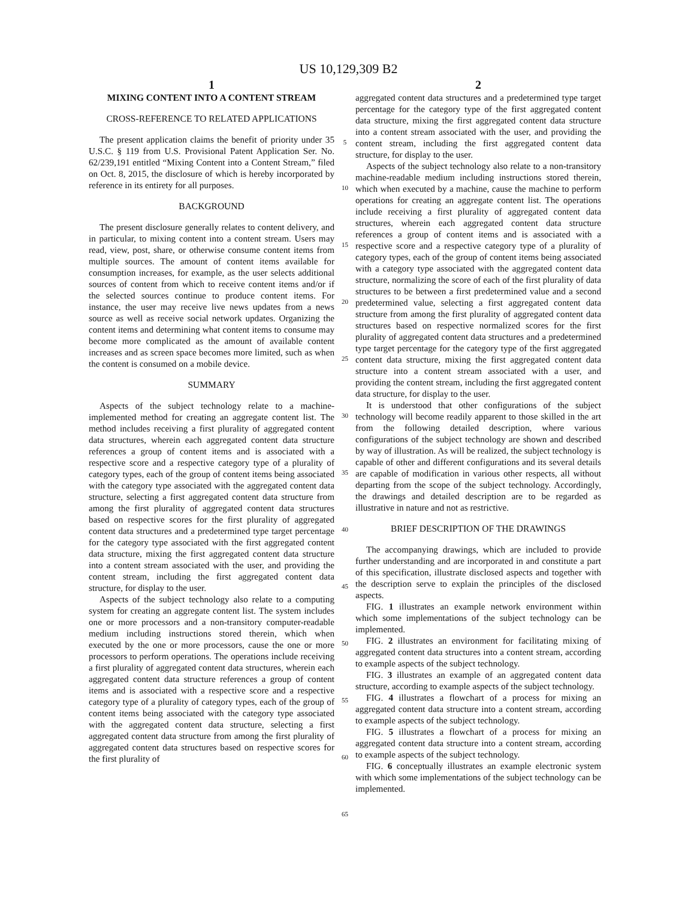US 10,129,309 B2
1
MIXING CONTENT INTO A CONTENT STREAM
CROSS-REFERENCE TO RELATED APPLICATIONS
The present application claims the benefit of priority under 35 U.S.C. § 119 from U.S. Provisional Patent Application Ser. No. 62/239,191 entitled “Mixing Content into a Content Stream,” filed on Oct. 8, 2015, the disclosure of which is hereby incorporated by reference in its entirety for all purposes.
BACKGROUND
The present disclosure generally relates to content delivery, and in particular, to mixing content into a content stream. Users may read, view, post, share, or otherwise consume content items from multiple sources. The amount of content items available for consumption increases, for example, as the user selects additional sources of content from which to receive content items and/or if the selected sources continue to produce content items. For instance, the user may receive live news updates from a news source as well as receive social network updates. Organizing the content items and determining what content items to consume may become more complicated as the amount of available content increases and as screen space becomes more limited, such as when the content is consumed on a mobile device.
SUMMARY
Aspects of the subject technology relate to a machine-implemented method for creating an aggregate content list. The method includes receiving a first plurality of aggregated content data structures, wherein each aggregated content data structure references a group of content items and is associated with a respective score and a respective category type of a plurality of category types, each of the group of content items being associated with the category type associated with the aggregated content data structure, selecting a first aggregated content data structure from among the first plurality of aggregated content data structures based on respective scores for the first plurality of aggregated content data structures and a predetermined type target percentage for the category type associated with the first aggregated content data structure, mixing the first aggregated content data structure into a content stream associated with the user, and providing the content stream, including the first aggregated content data structure, for display to the user.
Aspects of the subject technology also relate to a computing system for creating an aggregate content list. The system includes one or more processors and a non-transitory computer-readable medium including instructions stored therein, which when executed by the one or more processors, cause the one or more processors to perform operations. The operations include receiving a first plurality of aggregated content data structures, wherein each aggregated content data structure references a group of content items and is associated with a respective score and a respective category type of a plurality of category types, each of the group of content items being associated with the category type associated with the aggregated content data structure, selecting a first aggregated content data structure from among the first plurality of aggregated content data structures based on respective scores for the first plurality of
5
10
15
20
25
30
35
40
45
50
55
60
65
2
aggregated content data structures and a predetermined type target percentage for the category type of the first aggregated content data structure, mixing the first aggregated content data structure into a content stream associated with the user, and providing the content stream, including the first aggregated content data structure, for display to the user.
Aspects of the subject technology also relate to a non-transitory machine-readable medium including instructions stored therein, which when executed by a machine, cause the machine to perform operations for creating an aggregate content list. The operations include receiving a first plurality of aggregated content data structures, wherein each aggregated content data structure references a group of content items and is associated with a respective score and a respective category type of a plurality of category types, each of the group of content items being associated with a category type associated with the aggregated content data structure, normalizing the score of each of the first plurality of data structures to be between a first predetermined value and a second predetermined value, selecting a first aggregated content data structure from among the first plurality of aggregated content data structures based on respective normalized scores for the first plurality of aggregated content data structures and a predetermined type target percentage for the category type of the first aggregated content data structure, mixing the first aggregated content data structure into a content stream associated with a user, and providing the content stream, including the first aggregated content data structure, for display to the user.
It is understood that other configurations of the subject technology will become readily apparent to those skilled in the art from the following detailed description, where various configurations of the subject technology are shown and described by way of illustration. As will be realized, the subject technology is capable of other and different configurations and its several details are capable of modification in various other respects, all without departing from the scope of the subject technology. Accordingly, the drawings and detailed description are to be regarded as illustrative in nature and not as restrictive.
BRIEF DESCRIPTION OF THE DRAWINGS
The accompanying drawings, which are included to provide further understanding and are incorporated in and constitute a part of this specification, illustrate disclosed aspects and together with the description serve to explain the principles of the disclosed aspects.
FIG. 1 illustrates an example network environment within which some implementations of the subject technology can be implemented.
FIG. 2 illustrates an environment for facilitating mixing of aggregated content data structures into a content stream, according to example aspects of the subject technology.
FIG. 3 illustrates an example of an aggregated content data structure, according to example aspects of the subject technology.
FIG. 4 illustrates a flowchart of a process for mixing an aggregated content data structure into a content stream, according to example aspects of the subject technology.
FIG. 5 illustrates a flowchart of a process for mixing an aggregated content data structure into a content stream, according to example aspects of the subject technology.
FIG. 6 conceptually illustrates an example electronic system with which some implementations of the subject technology can be implemented.